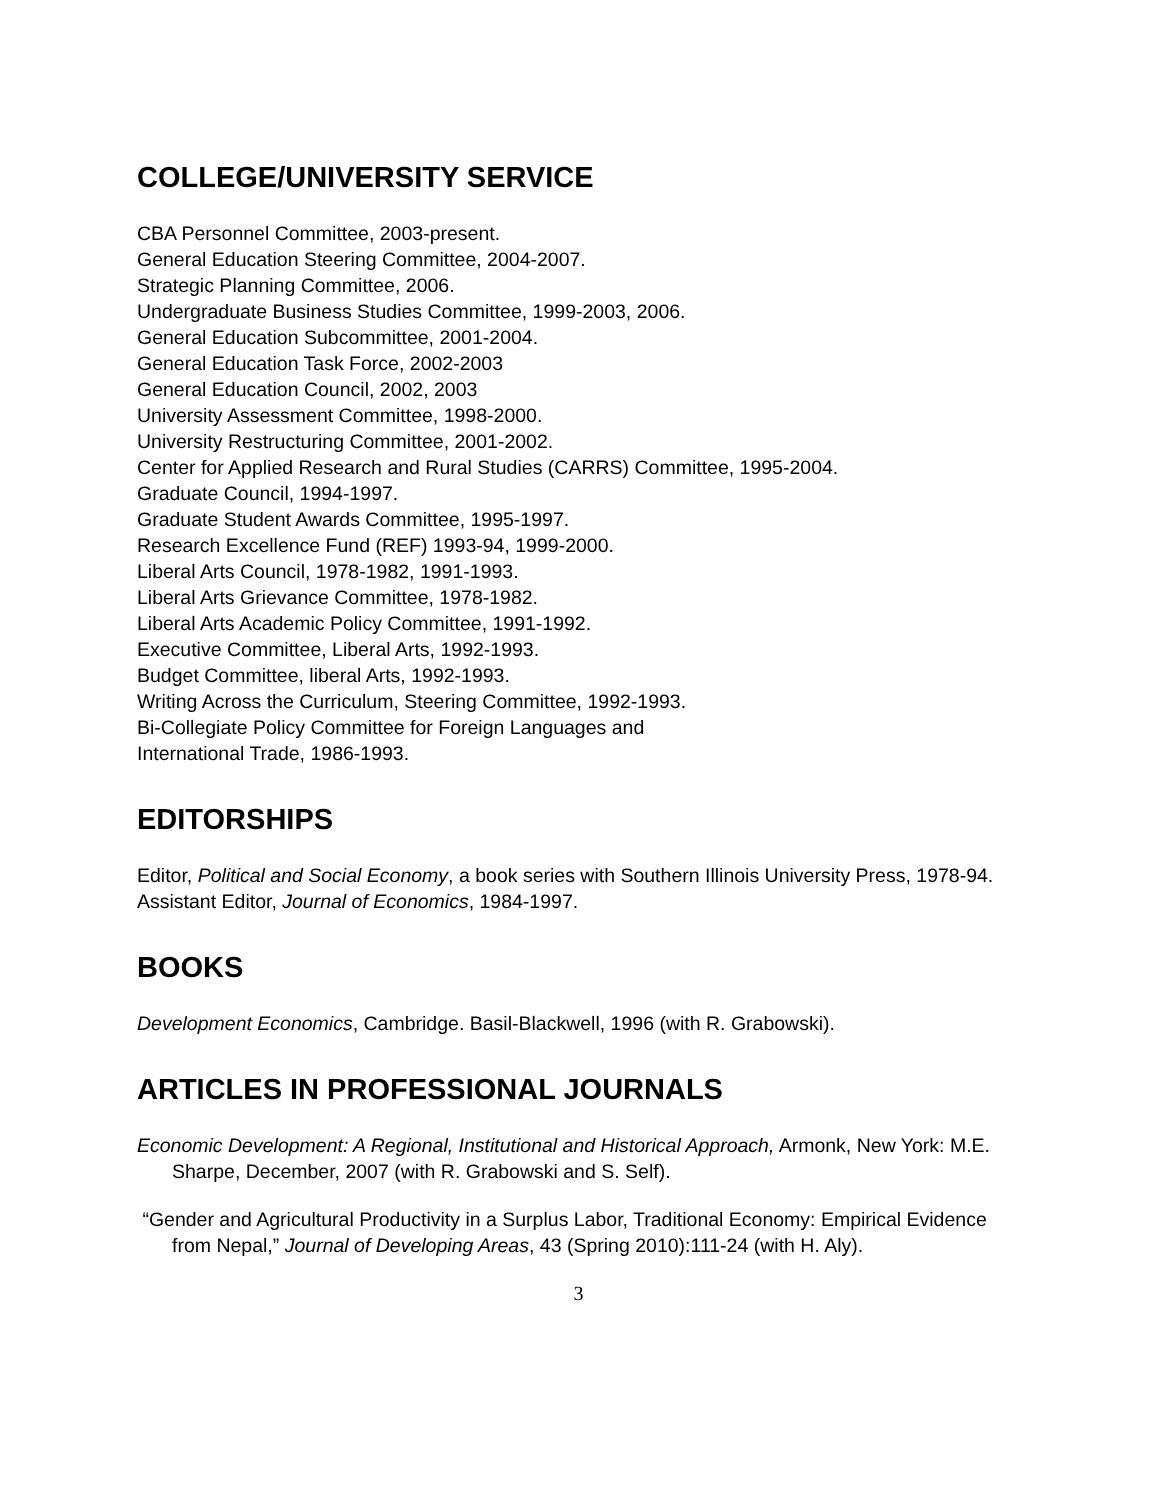COLLEGE/UNIVERSITY SERVICE
CBA Personnel Committee, 2003-present.
General Education Steering Committee, 2004-2007.
Strategic Planning Committee, 2006.
Undergraduate Business Studies Committee, 1999-2003, 2006.
General Education Subcommittee, 2001-2004.
General Education Task Force, 2002-2003
General Education Council, 2002, 2003
University Assessment Committee, 1998-2000.
University Restructuring Committee, 2001-2002.
Center for Applied Research and Rural Studies (CARRS) Committee, 1995-2004.
Graduate Council, 1994-1997.
Graduate Student Awards Committee, 1995-1997.
Research Excellence Fund (REF) 1993-94, 1999-2000.
Liberal Arts Council, 1978-1982, 1991-1993.
Liberal Arts Grievance Committee, 1978-1982.
Liberal Arts Academic Policy Committee, 1991-1992.
Executive Committee, Liberal Arts, 1992-1993.
Budget Committee, liberal Arts, 1992-1993.
Writing Across the Curriculum, Steering Committee, 1992-1993.
Bi-Collegiate Policy Committee for Foreign Languages and
International Trade, 1986-1993.
EDITORSHIPS
Editor, Political and Social Economy, a book series with Southern Illinois University Press, 1978-94.
Assistant Editor, Journal of Economics, 1984-1997.
BOOKS
Development Economics, Cambridge. Basil-Blackwell, 1996 (with R. Grabowski).
ARTICLES IN PROFESSIONAL JOURNALS
Economic Development: A Regional, Institutional and Historical Approach, Armonk, New York: M.E. Sharpe, December, 2007 (with R. Grabowski and S. Self).
“Gender and Agricultural Productivity in a Surplus Labor, Traditional Economy: Empirical Evidence from Nepal,” Journal of Developing Areas, 43 (Spring 2010):111-24 (with H. Aly).
3